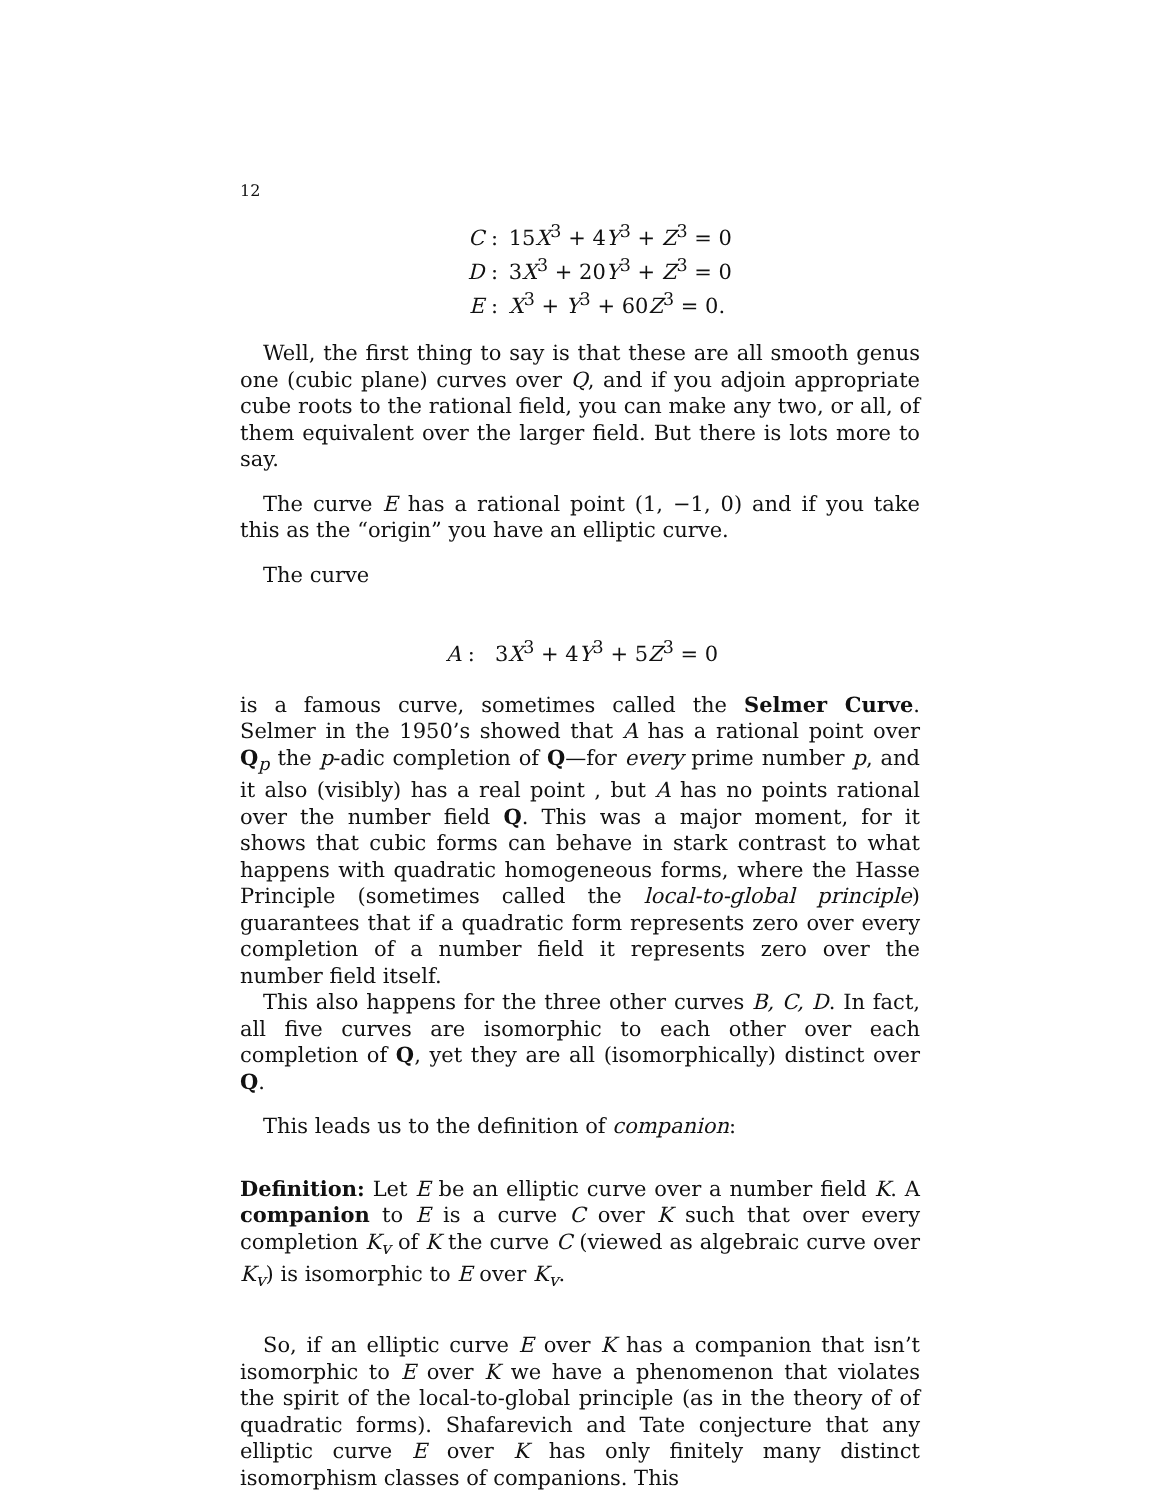12
C : 15X<sup>3</sup> + 4Y<sup>3</sup> + Z<sup>3</sup> = 0
D : 3X<sup>3</sup> + 20Y<sup>3</sup> + Z<sup>3</sup> = 0
E : X<sup>3</sup> + Y<sup>3</sup> + 60Z<sup>3</sup> = 0.
Well, the first thing to say is that these are all smooth genus one (cubic plane) curves over Q, and if you adjoin appropriate cube roots to the rational field, you can make any two, or all, of them equivalent over the larger field. But there is lots more to say.
The curve E has a rational point (1, −1, 0) and if you take this as the “origin” you have an elliptic curve.
The curve
A : 3X<sup>3</sup> + 4Y<sup>3</sup> + 5Z<sup>3</sup> = 0
is a famous curve, sometimes called the Selmer Curve. Selmer in the 1950’s showed that A has a rational point over Q<sub>p</sub> the p-adic completion of Q—for every prime number p, and it also (visibly) has a real point , but A has no points rational over the number field Q. This was a major moment, for it shows that cubic forms can behave in stark contrast to what happens with quadratic homogeneous forms, where the Hasse Principle (sometimes called the local-to-global principle) guarantees that if a quadratic form represents zero over every completion of a number field it represents zero over the number field itself.
This also happens for the three other curves B, C, D. In fact, all five curves are isomorphic to each other over each completion of Q, yet they are all (isomorphically) distinct over Q.
This leads us to the definition of companion:
Definition: Let E be an elliptic curve over a number field K. A companion to E is a curve C over K such that over every completion K<sub>v</sub> of K the curve C (viewed as algebraic curve over K<sub>v</sub>) is isomorphic to E over K<sub>v</sub>.
So, if an elliptic curve E over K has a companion that isn’t isomorphic to E over K we have a phenomenon that violates the spirit of the local-to-global principle (as in the theory of of quadratic forms). Shafarevich and Tate conjecture that any elliptic curve E over K has only finitely many distinct isomorphism classes of companions. This